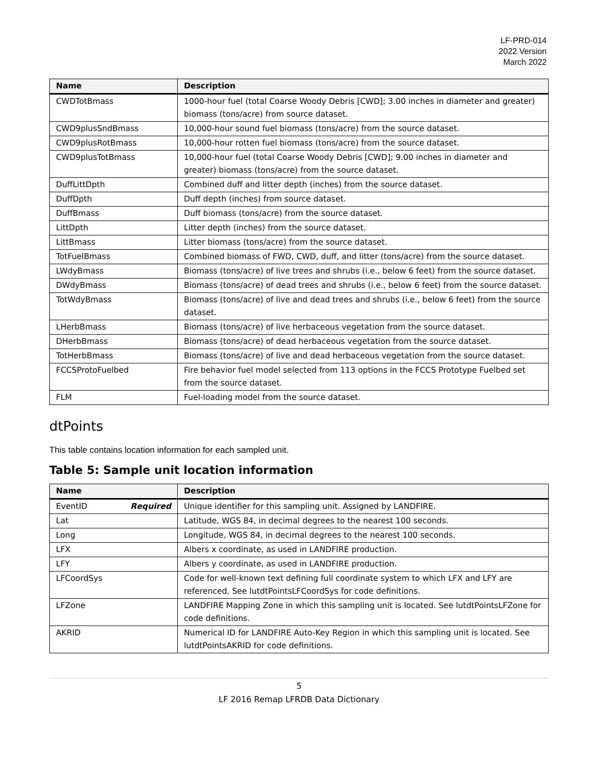LF-PRD-014
2022 Version
March 2022
| Name | Description |
| --- | --- |
| CWDTotBmass | 1000-hour fuel (total Coarse Woody Debris [CWD]; 3.00 inches in diameter and greater) biomass (tons/acre) from source dataset. |
| CWD9plusSndBmass | 10,000-hour sound fuel biomass (tons/acre) from the source dataset. |
| CWD9plusRotBmass | 10,000-hour rotten fuel biomass (tons/acre) from the source dataset. |
| CWD9plusTotBmass | 10,000-hour fuel (total Coarse Woody Debris [CWD]; 9.00 inches in diameter and greater) biomass (tons/acre) from the source dataset. |
| DuffLittDpth | Combined duff and litter depth (inches) from the source dataset. |
| DuffDpth | Duff depth (inches) from source dataset. |
| DuffBmass | Duff biomass (tons/acre) from the source dataset. |
| LittDpth | Litter depth (inches) from the source dataset. |
| LittBmass | Litter biomass (tons/acre) from the source dataset. |
| TotFuelBmass | Combined biomass of FWD, CWD, duff, and litter (tons/acre) from the source dataset. |
| LWdyBmass | Biomass (tons/acre) of live trees and shrubs (i.e., below 6 feet) from the source dataset. |
| DWdyBmass | Biomass (tons/acre) of dead trees and shrubs (i.e., below 6 feet) from the source dataset. |
| TotWdyBmass | Biomass (tons/acre) of live and dead trees and shrubs (i.e., below 6 feet) from the source dataset. |
| LHerbBmass | Biomass (tons/acre) of live herbaceous vegetation from the source dataset. |
| DHerbBmass | Biomass (tons/acre) of dead herbaceous vegetation from the source dataset. |
| TotHerbBmass | Biomass (tons/acre) of live and dead herbaceous vegetation from the source dataset. |
| FCCSProtoFuelbed | Fire behavior fuel model selected from 113 options in the FCCS Prototype Fuelbed set from the source dataset. |
| FLM | Fuel-loading model from the source dataset. |
dtPoints
This table contains location information for each sampled unit.
Table 5: Sample unit location information
| Name | Description |
| --- | --- |
| EventID Required | Unique identifier for this sampling unit. Assigned by LANDFIRE. |
| Lat | Latitude, WGS 84, in decimal degrees to the nearest 100 seconds. |
| Long | Longitude, WGS 84, in decimal degrees to the nearest 100 seconds. |
| LFX | Albers x coordinate, as used in LANDFIRE production. |
| LFY | Albers y coordinate, as used in LANDFIRE production. |
| LFCoordSys | Code for well-known text defining full coordinate system to which LFX and LFY are referenced. See lutdtPointsLFCoordSys for code definitions. |
| LFZone | LANDFIRE Mapping Zone in which this sampling unit is located. See lutdtPointsLFZone for code definitions. |
| AKRID | Numerical ID for LANDFIRE Auto-Key Region in which this sampling unit is located. See lutdtPointsAKRID for code definitions. |
5
LF 2016 Remap LFRDB Data Dictionary